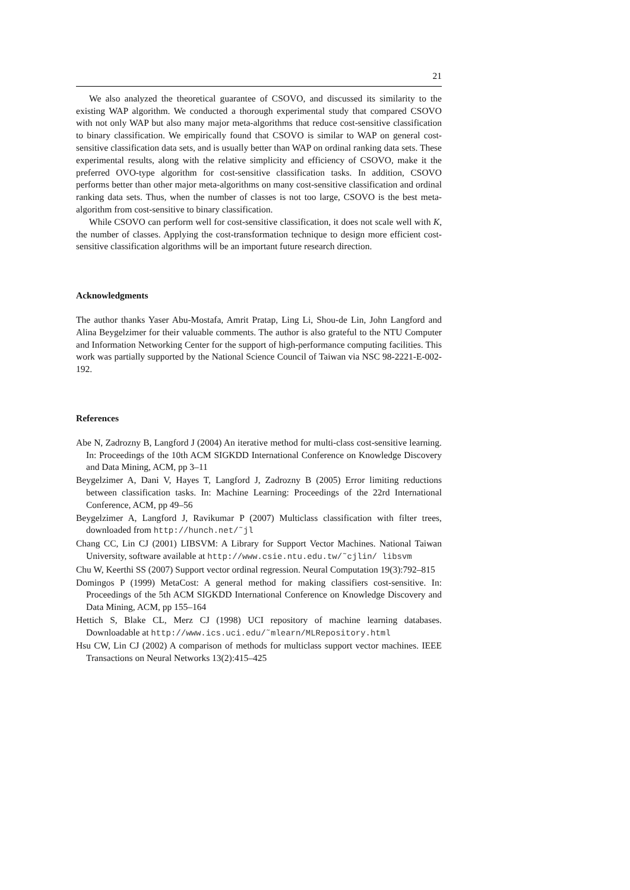21
We also analyzed the theoretical guarantee of CSOVO, and discussed its similarity to the existing WAP algorithm. We conducted a thorough experimental study that compared CSOVO with not only WAP but also many major meta-algorithms that reduce cost-sensitive classification to binary classification. We empirically found that CSOVO is similar to WAP on general cost-sensitive classification data sets, and is usually better than WAP on ordinal ranking data sets. These experimental results, along with the relative simplicity and efficiency of CSOVO, make it the preferred OVO-type algorithm for cost-sensitive classification tasks. In addition, CSOVO performs better than other major meta-algorithms on many cost-sensitive classification and ordinal ranking data sets. Thus, when the number of classes is not too large, CSOVO is the best meta-algorithm from cost-sensitive to binary classification.
While CSOVO can perform well for cost-sensitive classification, it does not scale well with K, the number of classes. Applying the cost-transformation technique to design more efficient cost-sensitive classification algorithms will be an important future research direction.
Acknowledgments
The author thanks Yaser Abu-Mostafa, Amrit Pratap, Ling Li, Shou-de Lin, John Langford and Alina Beygelzimer for their valuable comments. The author is also grateful to the NTU Computer and Information Networking Center for the support of high-performance computing facilities. This work was partially supported by the National Science Council of Taiwan via NSC 98-2221-E-002-192.
References
Abe N, Zadrozny B, Langford J (2004) An iterative method for multi-class cost-sensitive learning. In: Proceedings of the 10th ACM SIGKDD International Conference on Knowledge Discovery and Data Mining, ACM, pp 3–11
Beygelzimer A, Dani V, Hayes T, Langford J, Zadrozny B (2005) Error limiting reductions between classification tasks. In: Machine Learning: Proceedings of the 22rd International Conference, ACM, pp 49–56
Beygelzimer A, Langford J, Ravikumar P (2007) Multiclass classification with filter trees, downloaded from http://hunch.net/˜jl
Chang CC, Lin CJ (2001) LIBSVM: A Library for Support Vector Machines. National Taiwan University, software available at http://www.csie.ntu.edu.tw/˜cjlin/ libsvm
Chu W, Keerthi SS (2007) Support vector ordinal regression. Neural Computation 19(3):792–815
Domingos P (1999) MetaCost: A general method for making classifiers cost-sensitive. In: Proceedings of the 5th ACM SIGKDD International Conference on Knowledge Discovery and Data Mining, ACM, pp 155–164
Hettich S, Blake CL, Merz CJ (1998) UCI repository of machine learning databases. Downloadable at http://www.ics.uci.edu/˜mlearn/MLRepository.html
Hsu CW, Lin CJ (2002) A comparison of methods for multiclass support vector machines. IEEE Transactions on Neural Networks 13(2):415–425